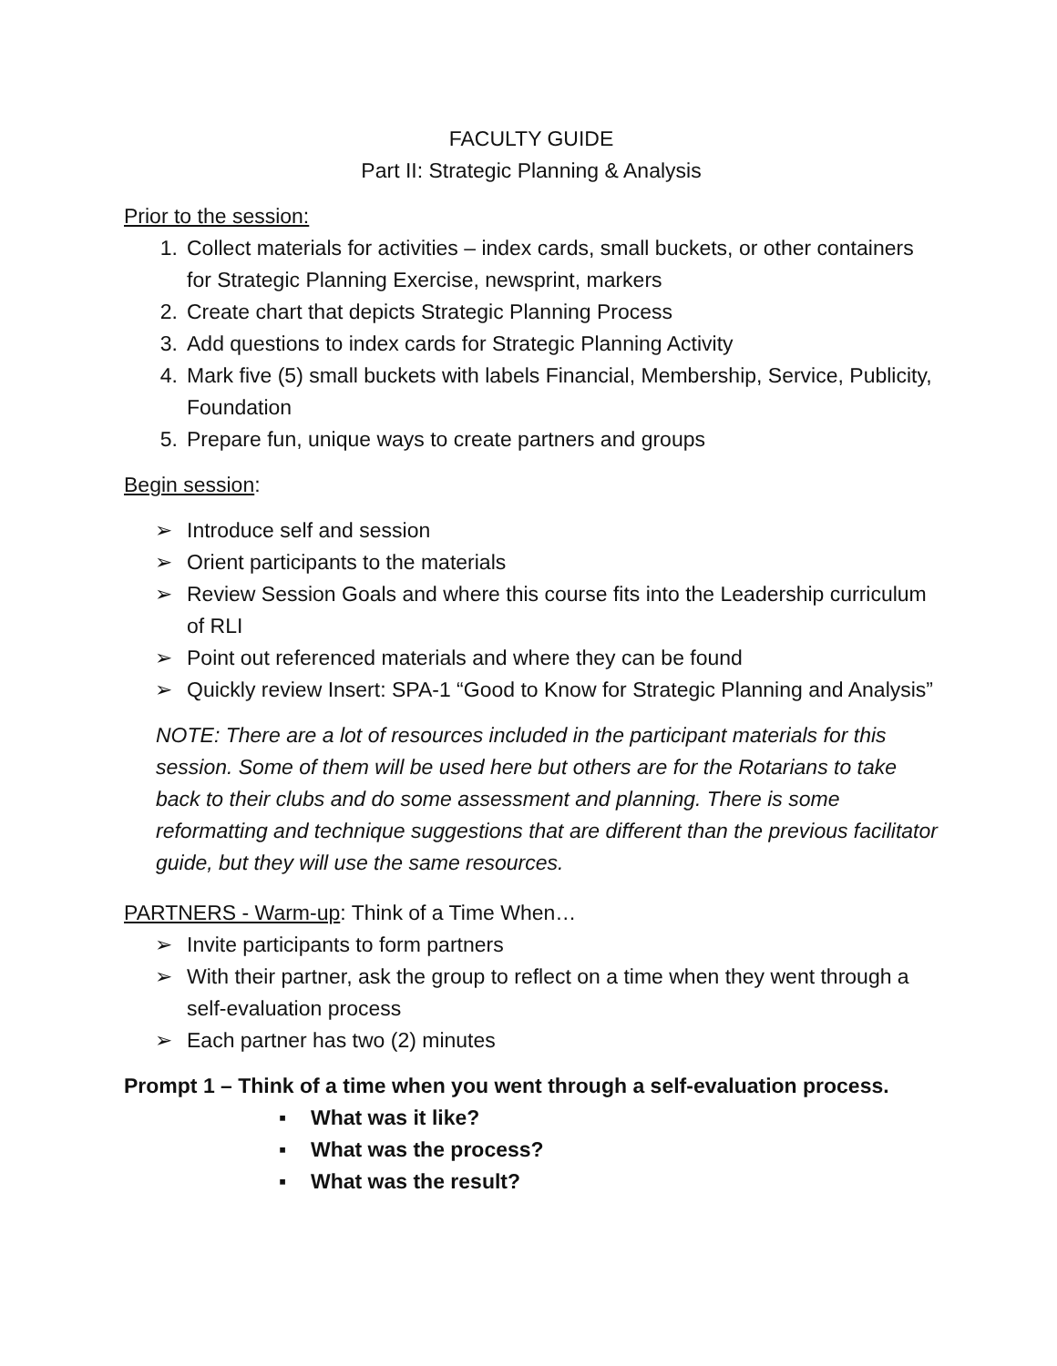FACULTY GUIDE
Part II: Strategic Planning & Analysis
Prior to the session:
1. Collect materials for activities – index cards, small buckets, or other containers for Strategic Planning Exercise, newsprint, markers
2. Create chart that depicts Strategic Planning Process
3. Add questions to index cards for Strategic Planning Activity
4. Mark five (5) small buckets with labels Financial, Membership, Service, Publicity, Foundation
5. Prepare fun, unique ways to create partners and groups
Begin session:
➢ Introduce self and session
➢ Orient participants to the materials
➢ Review Session Goals and where this course fits into the Leadership curriculum of RLI
➢ Point out referenced materials and where they can be found
➢ Quickly review Insert: SPA-1 “Good to Know for Strategic Planning and Analysis”
NOTE: There are a lot of resources included in the participant materials for this session. Some of them will be used here but others are for the Rotarians to take back to their clubs and do some assessment and planning. There is some reformatting and technique suggestions that are different than the previous facilitator guide, but they will use the same resources.
PARTNERS - Warm-up: Think of a Time When…
➢ Invite participants to form partners
➢ With their partner, ask the group to reflect on a time when they went through a self-evaluation process
➢ Each partner has two (2) minutes
Prompt 1 – Think of a time when you went through a self-evaluation process.
▪ What was it like?
▪ What was the process?
▪ What was the result?